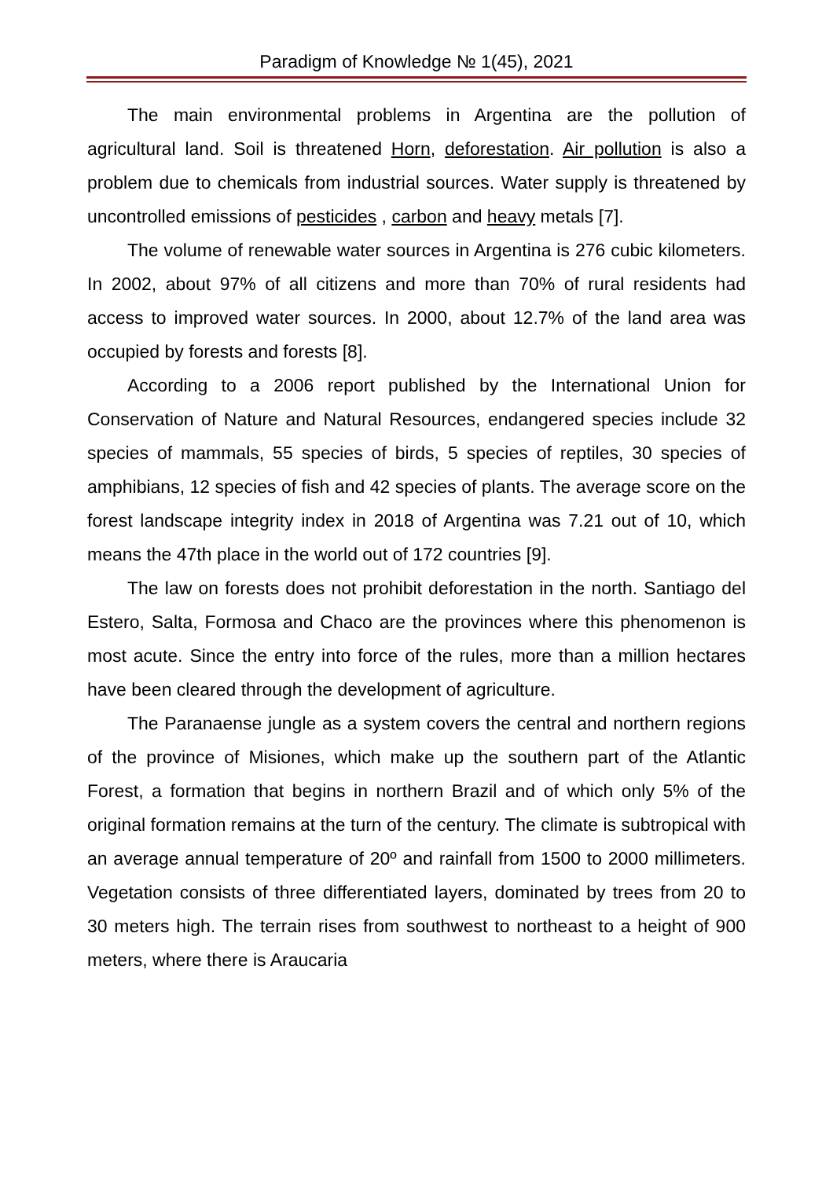Paradigm of Knowledge № 1(45), 2021
The main environmental problems in Argentina are the pollution of agricultural land. Soil is threatened Horn, deforestation. Air pollution is also a problem due to chemicals from industrial sources. Water supply is threatened by uncontrolled emissions of pesticides , carbon and heavy metals [7].
The volume of renewable water sources in Argentina is 276 cubic kilometers. In 2002, about 97% of all citizens and more than 70% of rural residents had access to improved water sources. In 2000, about 12.7% of the land area was occupied by forests and forests [8].
According to a 2006 report published by the International Union for Conservation of Nature and Natural Resources, endangered species include 32 species of mammals, 55 species of birds, 5 species of reptiles, 30 species of amphibians, 12 species of fish and 42 species of plants. The average score on the forest landscape integrity index in 2018 of Argentina was 7.21 out of 10, which means the 47th place in the world out of 172 countries [9].
The law on forests does not prohibit deforestation in the north. Santiago del Estero, Salta, Formosa and Chaco are the provinces where this phenomenon is most acute. Since the entry into force of the rules, more than a million hectares have been cleared through the development of agriculture.
The Paranaense jungle as a system covers the central and northern regions of the province of Misiones, which make up the southern part of the Atlantic Forest, a formation that begins in northern Brazil and of which only 5% of the original formation remains at the turn of the century. The climate is subtropical with an average annual temperature of 20º and rainfall from 1500 to 2000 millimeters. Vegetation consists of three differentiated layers, dominated by trees from 20 to 30 meters high. The terrain rises from southwest to northeast to a height of 900 meters, where there is Araucaria